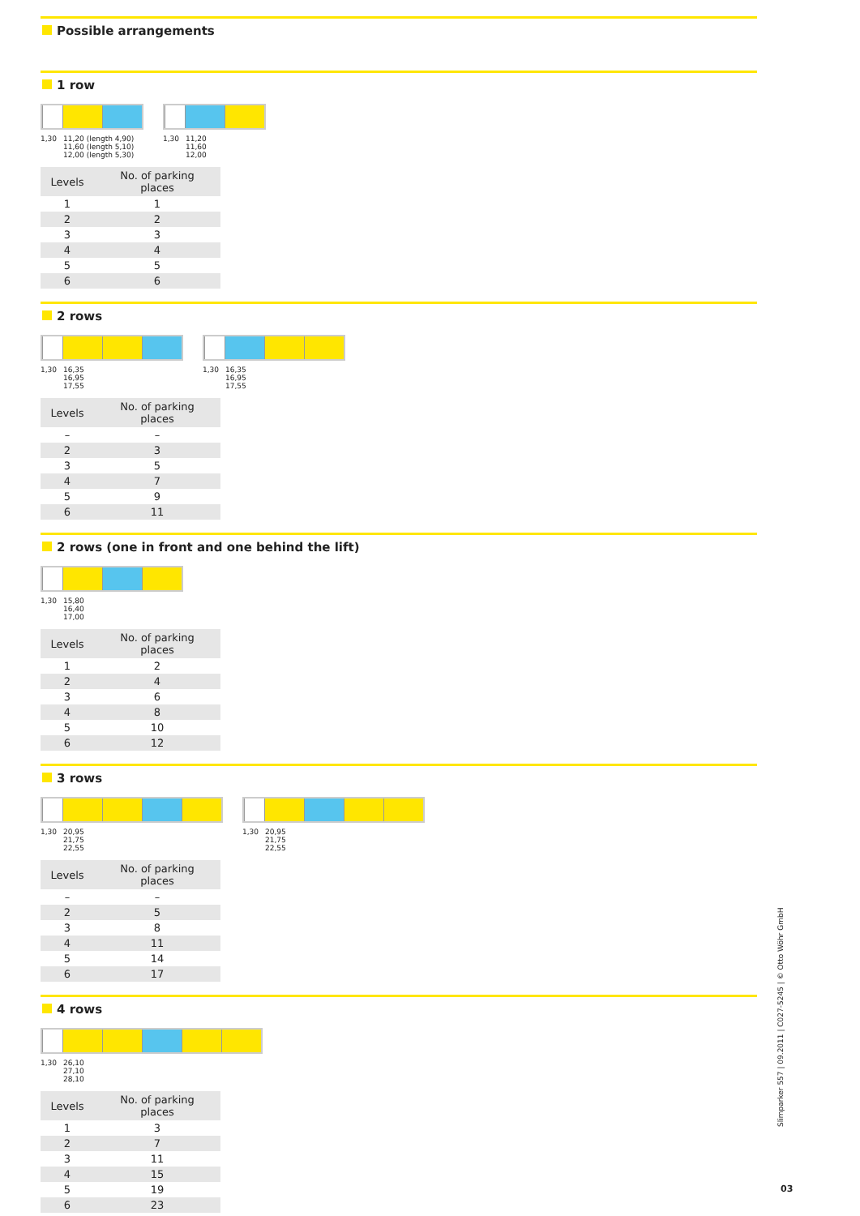Possible arrangements
1 row
1,30 11,20 (length 4,90)
11,60 (length 5,10)
12,00 (length 5,30)
1,30 11,20
11,60
12,00
| Levels | No. of parking places |
| --- | --- |
| 1 | 1 |
| 2 | 2 |
| 3 | 3 |
| 4 | 4 |
| 5 | 5 |
| 6 | 6 |
2 rows
1,30 16,35
16,95
17,55
1,30 16,35
16,95
17,55
| Levels | No. of parking places |
| --- | --- |
| – | – |
| 2 | 3 |
| 3 | 5 |
| 4 | 7 |
| 5 | 9 |
| 6 | 11 |
2 rows (one in front and one behind the lift)
1,30 15,80
16,40
17,00
| Levels | No. of parking places |
| --- | --- |
| 1 | 2 |
| 2 | 4 |
| 3 | 6 |
| 4 | 8 |
| 5 | 10 |
| 6 | 12 |
3 rows
1,30 20,95
21,75
22,55
1,30 20,95
21,75
22,55
| Levels | No. of parking places |
| --- | --- |
| – | – |
| 2 | 5 |
| 3 | 8 |
| 4 | 11 |
| 5 | 14 |
| 6 | 17 |
4 rows
1,30 26,10
27,10
28,10
| Levels | No. of parking places |
| --- | --- |
| 1 | 3 |
| 2 | 7 |
| 3 | 11 |
| 4 | 15 |
| 5 | 19 |
| 6 | 23 |
Slimparker 557 | 09.2011 | C027-5245 | © Otto Wöhr GmbH
03